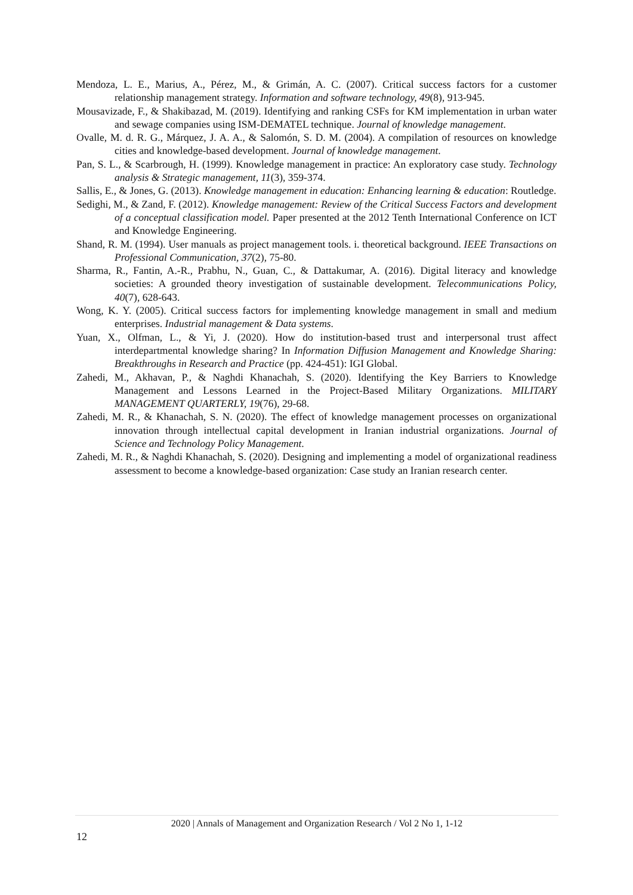Mendoza, L. E., Marius, A., Pérez, M., & Grimán, A. C. (2007). Critical success factors for a customer relationship management strategy. Information and software technology, 49(8), 913-945.
Mousavizade, F., & Shakibazad, M. (2019). Identifying and ranking CSFs for KM implementation in urban water and sewage companies using ISM-DEMATEL technique. Journal of knowledge management.
Ovalle, M. d. R. G., Márquez, J. A. A., & Salomón, S. D. M. (2004). A compilation of resources on knowledge cities and knowledge-based development. Journal of knowledge management.
Pan, S. L., & Scarbrough, H. (1999). Knowledge management in practice: An exploratory case study. Technology analysis & Strategic management, 11(3), 359-374.
Sallis, E., & Jones, G. (2013). Knowledge management in education: Enhancing learning & education: Routledge.
Sedighi, M., & Zand, F. (2012). Knowledge management: Review of the Critical Success Factors and development of a conceptual classification model. Paper presented at the 2012 Tenth International Conference on ICT and Knowledge Engineering.
Shand, R. M. (1994). User manuals as project management tools. i. theoretical background. IEEE Transactions on Professional Communication, 37(2), 75-80.
Sharma, R., Fantin, A.-R., Prabhu, N., Guan, C., & Dattakumar, A. (2016). Digital literacy and knowledge societies: A grounded theory investigation of sustainable development. Telecommunications Policy, 40(7), 628-643.
Wong, K. Y. (2005). Critical success factors for implementing knowledge management in small and medium enterprises. Industrial management & Data systems.
Yuan, X., Olfman, L., & Yi, J. (2020). How do institution-based trust and interpersonal trust affect interdepartmental knowledge sharing? In Information Diffusion Management and Knowledge Sharing: Breakthroughs in Research and Practice (pp. 424-451): IGI Global.
Zahedi, M., Akhavan, P., & Naghdi Khanachah, S. (2020). Identifying the Key Barriers to Knowledge Management and Lessons Learned in the Project-Based Military Organizations. MILITARY MANAGEMENT QUARTERLY, 19(76), 29-68.
Zahedi, M. R., & Khanachah, S. N. (2020). The effect of knowledge management processes on organizational innovation through intellectual capital development in Iranian industrial organizations. Journal of Science and Technology Policy Management.
Zahedi, M. R., & Naghdi Khanachah, S. (2020). Designing and implementing a model of organizational readiness assessment to become a knowledge-based organization: Case study an Iranian research center.
2020 | Annals of Management and Organization Research / Vol 2 No 1, 1-12
12